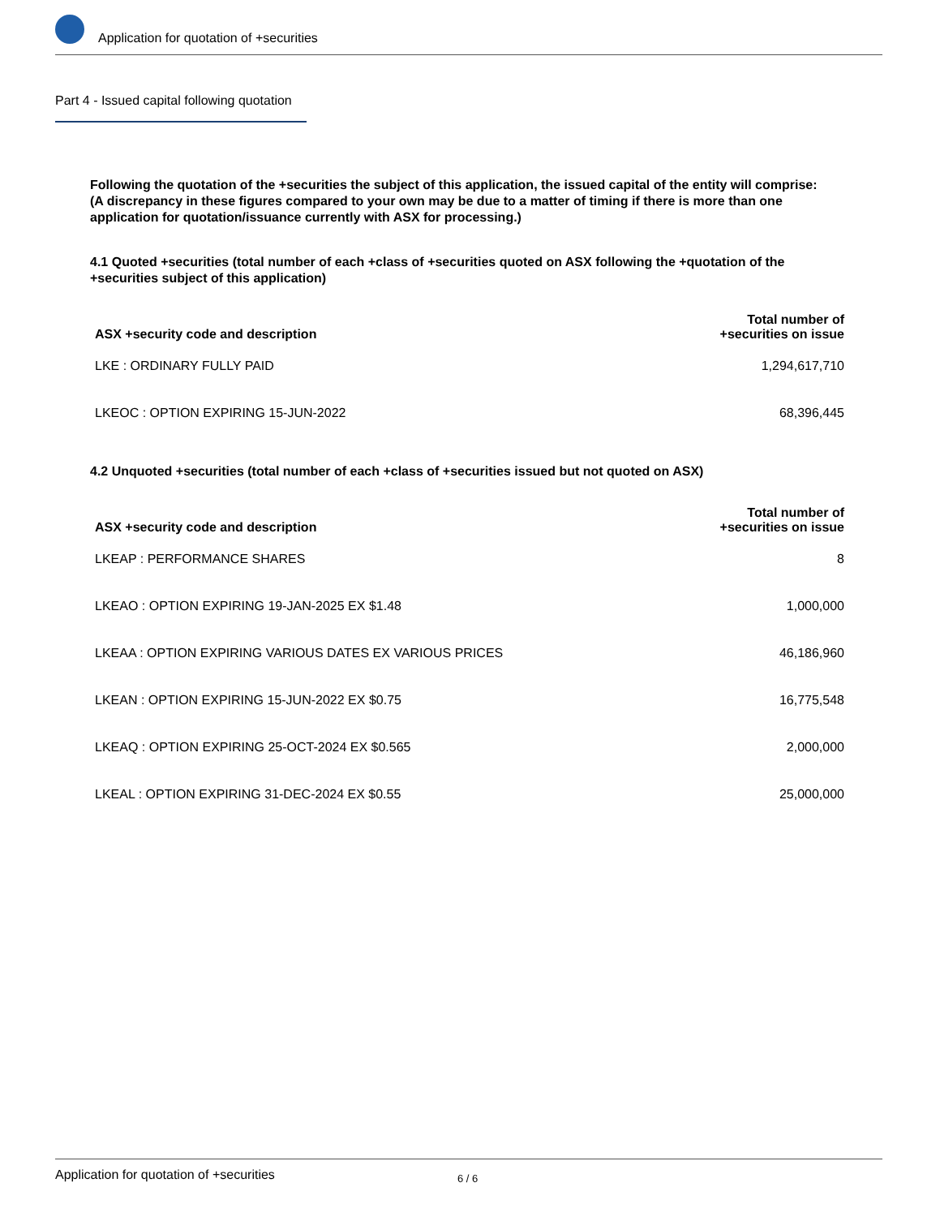Application for quotation of +securities
Part 4 - Issued capital following quotation
Following the quotation of the +securities the subject of this application, the issued capital of the entity will comprise:
(A discrepancy in these figures compared to your own may be due to a matter of timing if there is more than one application for quotation/issuance currently with ASX for processing.)
4.1 Quoted +securities (total number of each +class of +securities quoted on ASX following the +quotation of the +securities subject of this application)
| ASX +security code and description | Total number of +securities on issue |
| --- | --- |
| LKE : ORDINARY FULLY PAID | 1,294,617,710 |
| LKEOC : OPTION EXPIRING 15-JUN-2022 | 68,396,445 |
4.2 Unquoted +securities (total number of each +class of +securities issued but not quoted on ASX)
| ASX +security code and description | Total number of +securities on issue |
| --- | --- |
| LKEAP : PERFORMANCE SHARES | 8 |
| LKEAO : OPTION EXPIRING 19-JAN-2025 EX $1.48 | 1,000,000 |
| LKEAA : OPTION EXPIRING VARIOUS DATES EX VARIOUS PRICES | 46,186,960 |
| LKEAN : OPTION EXPIRING 15-JUN-2022 EX $0.75 | 16,775,548 |
| LKEAQ : OPTION EXPIRING 25-OCT-2024 EX $0.565 | 2,000,000 |
| LKEAL : OPTION EXPIRING 31-DEC-2024 EX $0.55 | 25,000,000 |
Application for quotation of +securities 6 / 6